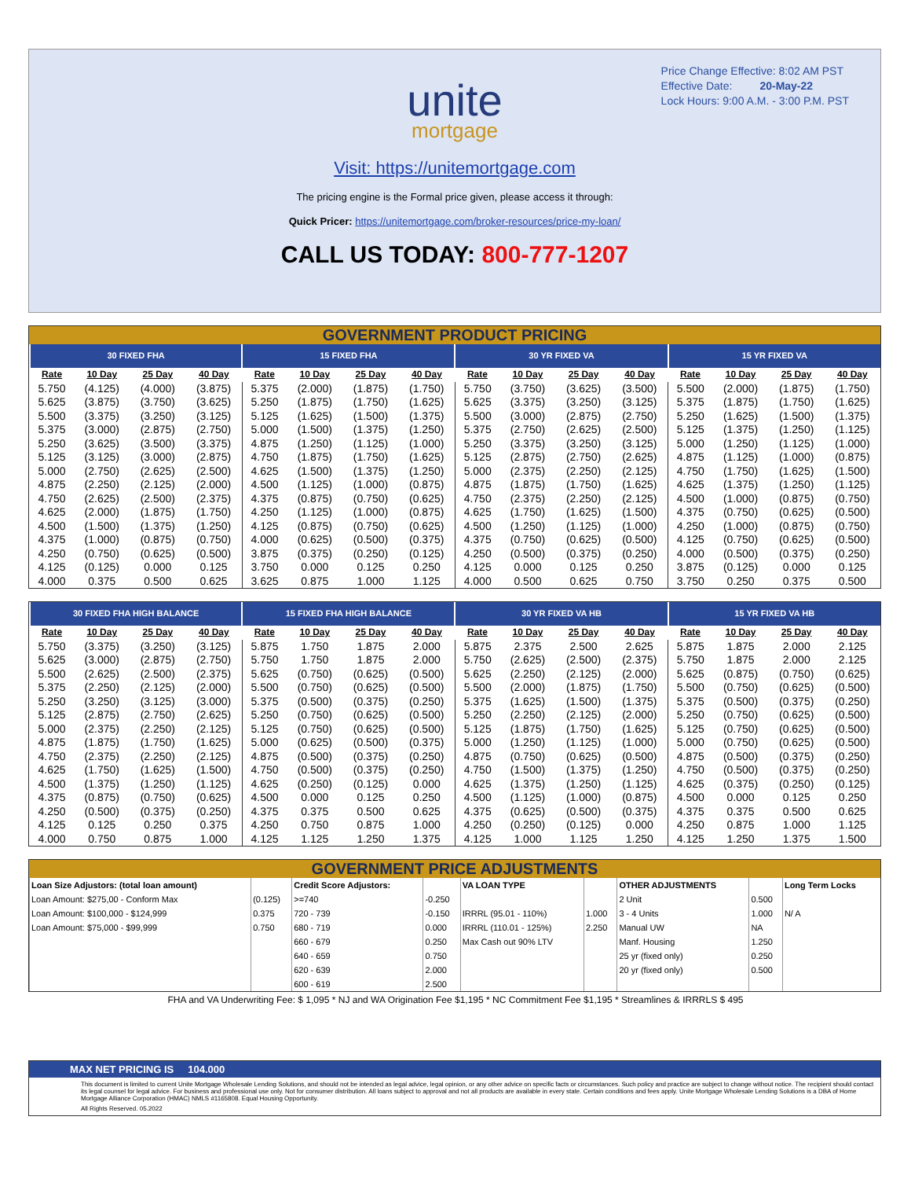Price Change Effective: 8:02 AM PST
Effective Date: 20-May-22
Lock Hours: 9:00 A.M. - 3:00 P.M. PST
unite
mortgage
Visit: https://unitemortgage.com
The pricing engine is the Formal price given, please access it through:
Quick Pricer: https://unitemortgage.com/broker-resources/price-my-loan/
CALL US TODAY: 800-777-1207
GOVERNMENT PRODUCT PRICING
| 30 FIXED FHA | | | | 15 FIXED FHA | | | | 30 YR FIXED VA | | | | 15 YR FIXED VA | | | |
| --- | --- | --- | --- | --- | --- | --- | --- | --- | --- | --- | --- | --- | --- | --- | --- |
| Rate | 10 Day | 25 Day | 40 Day | Rate | 10 Day | 25 Day | 40 Day | Rate | 10 Day | 25 Day | 40 Day | Rate | 10 Day | 25 Day | 40 Day |
| 5.750 | (4.125) | (4.000) | (3.875) | 5.375 | (2.000) | (1.875) | (1.750) | 5.750 | (3.750) | (3.625) | (3.500) | 5.500 | (2.000) | (1.875) | (1.750) |
| 5.625 | (3.875) | (3.750) | (3.625) | 5.250 | (1.875) | (1.750) | (1.625) | 5.625 | (3.375) | (3.250) | (3.125) | 5.375 | (1.875) | (1.750) | (1.625) |
| 5.500 | (3.375) | (3.250) | (3.125) | 5.125 | (1.625) | (1.500) | (1.375) | 5.500 | (3.000) | (2.875) | (2.750) | 5.250 | (1.625) | (1.500) | (1.375) |
| 5.375 | (3.000) | (2.875) | (2.750) | 5.000 | (1.500) | (1.375) | (1.250) | 5.375 | (2.750) | (2.625) | (2.500) | 5.125 | (1.375) | (1.250) | (1.125) |
| 5.250 | (3.625) | (3.500) | (3.375) | 4.875 | (1.250) | (1.125) | (1.000) | 5.250 | (3.375) | (3.250) | (3.125) | 5.000 | (1.250) | (1.125) | (1.000) |
| 5.125 | (3.125) | (3.000) | (2.875) | 4.750 | (1.875) | (1.750) | (1.625) | 5.125 | (2.875) | (2.750) | (2.625) | 4.875 | (1.125) | (1.000) | (0.875) |
| 5.000 | (2.750) | (2.625) | (2.500) | 4.625 | (1.500) | (1.375) | (1.250) | 5.000 | (2.375) | (2.250) | (2.125) | 4.750 | (1.750) | (1.625) | (1.500) |
| 4.875 | (2.250) | (2.125) | (2.000) | 4.500 | (1.125) | (1.000) | (0.875) | 4.875 | (1.875) | (1.750) | (1.625) | 4.625 | (1.375) | (1.250) | (1.125) |
| 4.750 | (2.625) | (2.500) | (2.375) | 4.375 | (0.875) | (0.750) | (0.625) | 4.750 | (2.375) | (2.250) | (2.125) | 4.500 | (1.000) | (0.875) | (0.750) |
| 4.625 | (2.000) | (1.875) | (1.750) | 4.250 | (1.125) | (1.000) | (0.875) | 4.625 | (1.750) | (1.625) | (1.500) | 4.375 | (0.750) | (0.625) | (0.500) |
| 4.500 | (1.500) | (1.375) | (1.250) | 4.125 | (0.875) | (0.750) | (0.625) | 4.500 | (1.250) | (1.125) | (1.000) | 4.250 | (1.000) | (0.875) | (0.750) |
| 4.375 | (1.000) | (0.875) | (0.750) | 4.000 | (0.625) | (0.500) | (0.375) | 4.375 | (0.750) | (0.625) | (0.500) | 4.125 | (0.750) | (0.625) | (0.500) |
| 4.250 | (0.750) | (0.625) | (0.500) | 3.875 | (0.375) | (0.250) | (0.125) | 4.250 | (0.500) | (0.375) | (0.250) | 4.000 | (0.500) | (0.375) | (0.250) |
| 4.125 | (0.125) | 0.000 | 0.125 | 3.750 | 0.000 | 0.125 | 0.250 | 4.125 | 0.000 | 0.125 | 0.250 | 3.875 | (0.125) | 0.000 | 0.125 |
| 4.000 | 0.375 | 0.500 | 0.625 | 3.625 | 0.875 | 1.000 | 1.125 | 4.000 | 0.500 | 0.625 | 0.750 | 3.750 | 0.250 | 0.375 | 0.500 |
| 30 FIXED FHA HIGH BALANCE | | | | 15 FIXED FHA HIGH BALANCE | | | | 30 YR FIXED VA HB | | | | 15 YR FIXED VA HB | | | |
| --- | --- | --- | --- | --- | --- | --- | --- | --- | --- | --- | --- | --- | --- | --- | --- |
| Rate | 10 Day | 25 Day | 40 Day | Rate | 10 Day | 25 Day | 40 Day | Rate | 10 Day | 25 Day | 40 Day | Rate | 10 Day | 25 Day | 40 Day |
| 5.750 | (3.375) | (3.250) | (3.125) | 5.875 | 1.750 | 1.875 | 2.000 | 5.875 | 2.375 | 2.500 | 2.625 | 5.875 | 1.875 | 2.000 | 2.125 |
| 5.625 | (3.000) | (2.875) | (2.750) | 5.750 | 1.750 | 1.875 | 2.000 | 5.750 | (2.625) | (2.500) | (2.375) | 5.750 | 1.875 | 2.000 | 2.125 |
| 5.500 | (2.625) | (2.500) | (2.375) | 5.625 | (0.750) | (0.625) | (0.500) | 5.625 | (2.250) | (2.125) | (2.000) | 5.625 | (0.875) | (0.750) | (0.625) |
| 5.375 | (2.250) | (2.125) | (2.000) | 5.500 | (0.750) | (0.625) | (0.500) | 5.500 | (2.000) | (1.875) | (1.750) | 5.500 | (0.750) | (0.625) | (0.500) |
| 5.250 | (3.250) | (3.125) | (3.000) | 5.375 | (0.500) | (0.375) | (0.250) | 5.375 | (1.625) | (1.500) | (1.375) | 5.375 | (0.500) | (0.375) | (0.250) |
| 5.125 | (2.875) | (2.750) | (2.625) | 5.250 | (0.750) | (0.625) | (0.500) | 5.250 | (2.250) | (2.125) | (2.000) | 5.250 | (0.750) | (0.625) | (0.500) |
| 5.000 | (2.375) | (2.250) | (2.125) | 5.125 | (0.750) | (0.625) | (0.500) | 5.125 | (1.875) | (1.750) | (1.625) | 5.125 | (0.750) | (0.625) | (0.500) |
| 4.875 | (1.875) | (1.750) | (1.625) | 5.000 | (0.625) | (0.500) | (0.375) | 5.000 | (1.250) | (1.125) | (1.000) | 5.000 | (0.750) | (0.625) | (0.500) |
| 4.750 | (2.375) | (2.250) | (2.125) | 4.875 | (0.500) | (0.375) | (0.250) | 4.875 | (0.750) | (0.625) | (0.500) | 4.875 | (0.500) | (0.375) | (0.250) |
| 4.625 | (1.750) | (1.625) | (1.500) | 4.750 | (0.500) | (0.375) | (0.250) | 4.750 | (1.500) | (1.375) | (1.250) | 4.750 | (0.500) | (0.375) | (0.250) |
| 4.500 | (1.375) | (1.250) | (1.125) | 4.625 | (0.250) | (0.125) | 0.000 | 4.625 | (1.375) | (1.250) | (1.125) | 4.625 | (0.375) | (0.250) | (0.125) |
| 4.375 | (0.875) | (0.750) | (0.625) | 4.500 | 0.000 | 0.125 | 0.250 | 4.500 | (1.125) | (1.000) | (0.875) | 4.500 | 0.000 | 0.125 | 0.250 |
| 4.250 | (0.500) | (0.375) | (0.250) | 4.375 | 0.375 | 0.500 | 0.625 | 4.375 | (0.625) | (0.500) | (0.375) | 4.375 | 0.375 | 0.500 | 0.625 |
| 4.125 | 0.125 | 0.250 | 0.375 | 4.250 | 0.750 | 0.875 | 1.000 | 4.250 | (0.250) | (0.125) | 0.000 | 4.250 | 0.875 | 1.000 | 1.125 |
| 4.000 | 0.750 | 0.875 | 1.000 | 4.125 | 1.125 | 1.250 | 1.375 | 4.125 | 1.000 | 1.125 | 1.250 | 4.125 | 1.250 | 1.375 | 1.500 |
GOVERNMENT PRICE ADJUSTMENTS
| Loan Size Adjustors: (total loan amount) | | Credit Score Adjustors: | | VA LOAN TYPE | | OTHER ADJUSTMENTS | | Long Term Locks |
| Loan Amount: $275,00 - Conform Max | (0.125) | >=740 | -0.250 | | | 2 Unit | 0.500 | |
| Loan Amount: $100,000 - $124,999 | 0.375 | 720 - 739 | -0.150 | IRRRL (95.01 - 110%) | 1.000 | 3 - 4 Units | 1.000 | N/ A |
| Loan Amount: $75,000 - $99,999 | 0.750 | 680 - 719 | 0.000 | IRRRL (110.01 - 125%) | 2.250 | Manual UW | NA | |
| | | 660 - 679 | 0.250 | Max Cash out 90% LTV | | Manf. Housing | 1.250 | |
| | | 640 - 659 | 0.750 | | | 25 yr (fixed only) | 0.250 | |
| | | 620 - 639 | 2.000 | | | 20 yr (fixed only) | 0.500 | |
| | | 600 - 619 | 2.500 | | | | | |
FHA and VA Underwriting Fee: $ 1,095 * NJ and WA Origination Fee $1,195 * NC Commitment Fee $1,195 * Streamlines & IRRRLS $ 495
MAX NET PRICING IS 104.000
This document is limited to current Unite Mortgage Wholesale Lending Solutions, and should not be intended as legal advice, legal opinion, or any other advice on specific facts or circumstances. Such policy and practice are subject to change without notice. The recipient should contact its legal counsel for legal advice. For business and professional use only. Not for consumer distribution. All loans subject to approval and not all products are available in every state. Certain conditions and fees apply. Unite Mortgage Wholesale Lending Solutions is a DBA of Home Mortgage Alliance Corporation (HMAC) NMLS #1165808. Equal Housing Opportunity.
All Rights Reserved. 05.2022